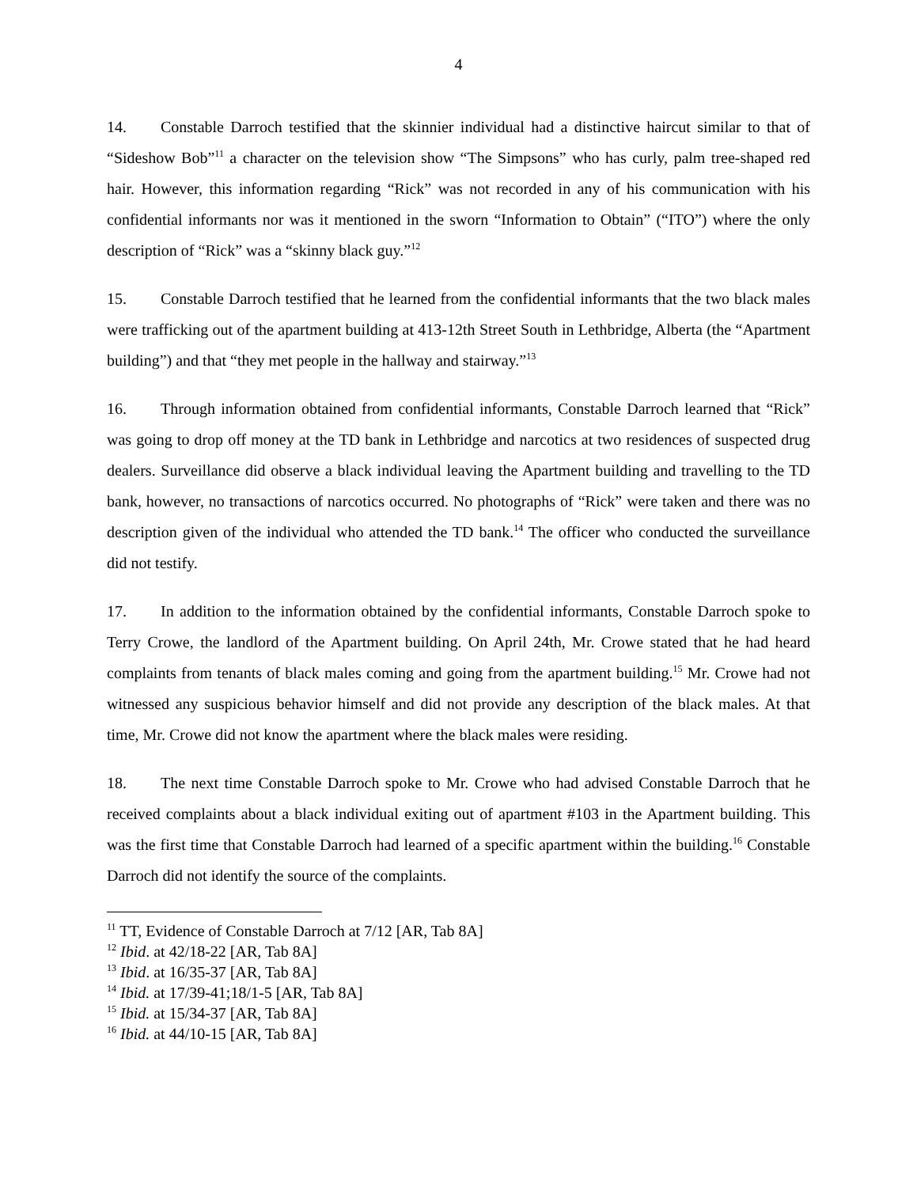4
14. Constable Darroch testified that the skinnier individual had a distinctive haircut similar to that of “Sideshow Bob”<sup>11</sup> a character on the television show “The Simpsons” who has curly, palm tree-shaped red hair. However, this information regarding “Rick” was not recorded in any of his communication with his confidential informants nor was it mentioned in the sworn “Information to Obtain” (“ITO”) where the only description of “Rick” was a “skinny black guy.”<sup>12</sup>
15. Constable Darroch testified that he learned from the confidential informants that the two black males were trafficking out of the apartment building at 413-12th Street South in Lethbridge, Alberta (the “Apartment building”) and that “they met people in the hallway and stairway.”<sup>13</sup>
16. Through information obtained from confidential informants, Constable Darroch learned that “Rick” was going to drop off money at the TD bank in Lethbridge and narcotics at two residences of suspected drug dealers. Surveillance did observe a black individual leaving the Apartment building and travelling to the TD bank, however, no transactions of narcotics occurred. No photographs of “Rick” were taken and there was no description given of the individual who attended the TD bank.<sup>14</sup> The officer who conducted the surveillance did not testify.
17. In addition to the information obtained by the confidential informants, Constable Darroch spoke to Terry Crowe, the landlord of the Apartment building. On April 24th, Mr. Crowe stated that he had heard complaints from tenants of black males coming and going from the apartment building.<sup>15</sup> Mr. Crowe had not witnessed any suspicious behavior himself and did not provide any description of the black males. At that time, Mr. Crowe did not know the apartment where the black males were residing.
18. The next time Constable Darroch spoke to Mr. Crowe who had advised Constable Darroch that he received complaints about a black individual exiting out of apartment #103 in the Apartment building. This was the first time that Constable Darroch had learned of a specific apartment within the building.<sup>16</sup> Constable Darroch did not identify the source of the complaints.
<sup>11</sup> TT, Evidence of Constable Darroch at 7/12 [AR, Tab 8A]
<sup>12</sup> Ibid. at 42/18-22 [AR, Tab 8A]
<sup>13</sup> Ibid. at 16/35-37 [AR, Tab 8A]
<sup>14</sup> Ibid. at 17/39-41;18/1-5 [AR, Tab 8A]
<sup>15</sup> Ibid. at 15/34-37 [AR, Tab 8A]
<sup>16</sup> Ibid. at 44/10-15 [AR, Tab 8A]